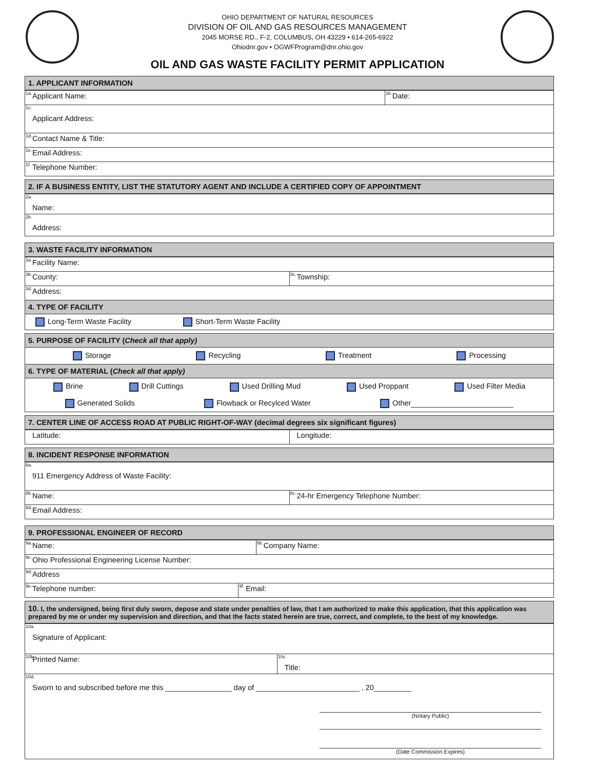OHIO DEPARTMENT OF NATURAL RESOURCES
DIVISION OF OIL AND GAS RESOURCES MANAGEMENT
2045 MORSE RD., F-2, COLUMBUS, OH 43229 • 614-265-6922
Ohiodnr.gov • OGWFProgram@dnr.ohio.gov
OIL AND GAS WASTE FACILITY PERMIT APPLICATION
1. APPLICANT INFORMATION
<sup>1a.</sup> Applicant Name:
<sup>1b.</sup> Date:
<sup>1c.</sup>
Applicant Address:
<sup>1d.</sup>Contact Name & Title:
<sup>1e.</sup> Email Address:
<sup>1f.</sup> Telephone Number:
2. IF A BUSINESS ENTITY, LIST THE STATUTORY AGENT AND INCLUDE A CERTIFIED COPY OF APPOINTMENT
<sup>2a.</sup>
Name:
<sup>2b.</sup>
Address:
3. WASTE FACILITY INFORMATION
<sup>3a.</sup> Facility Name:
<sup>3b.</sup> County:
<sup>3c.</sup> Township:
<sup>3d.</sup>Address:
4. TYPE OF FACILITY
Long-Term Waste Facility Short-Term Waste Facility
5. PURPOSE OF FACILITY (Check all that apply)
Storage Recycling Treatment Processing
6. TYPE OF MATERIAL (Check all that apply)
Brine Drill Cuttings Used Drilling Mud Used Proppant Used Filter Media
Generated Solids Flowback or Recylced Water Other
7. CENTER LINE OF ACCESS ROAD AT PUBLIC RIGHT-OF-WAY (decimal degrees six significant figures)
Latitude: Longitude:
8. INCIDENT RESPONSE INFORMATION
<sup>8a.</sup>
911 Emergency Address of Waste Facility:
<sup>8b.</sup>Name:
<sup>8c.</sup>24-hr Emergency Telephone Number:
<sup>8d.</sup>Email Address:
9. PROFESSIONAL ENGINEER OF RECORD
<sup>9a.</sup>Name:
<sup>9b.</sup>Company Name:
<sup>9c.</sup> Ohio Professional Engineering License Number:
<sup>9d.</sup>Address
<sup>9e.</sup>Telephone number:
<sup>9f.</sup>Email:
10. I, the undersigned, being first duly sworn, depose and state under penalties of law, that I am authorized to make this application, that this application was prepared by me or under my supervision and direction, and that the facts stated herein are true, correct, and complete, to the best of my knowledge.
<sup>10a.</sup>
Signature of Applicant:
<sup>10b.</sup>Printed Name:
<sup>10c.</sup>
Title:
<sup>10d.</sup>
Sworn to and subscribed before me this ________________ day of _________________________ , 20_________
(Notary Public)
(Date Commission Expires)